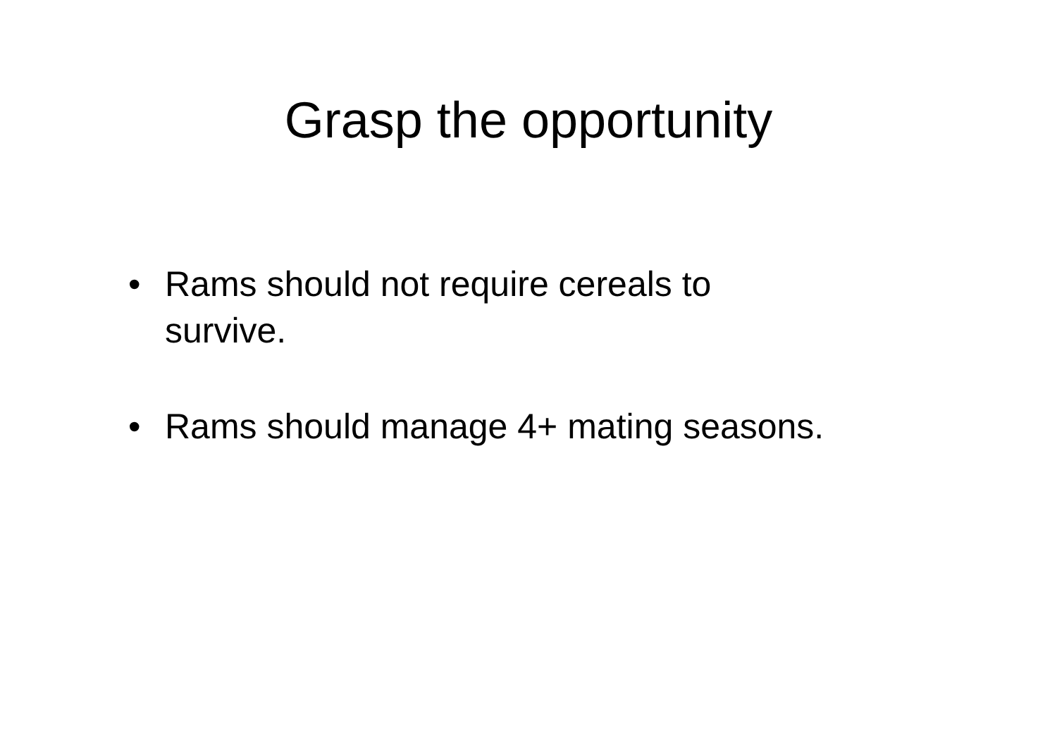Grasp the opportunity
• Rams should not require cereals to survive.
• Rams should manage 4+ mating seasons.